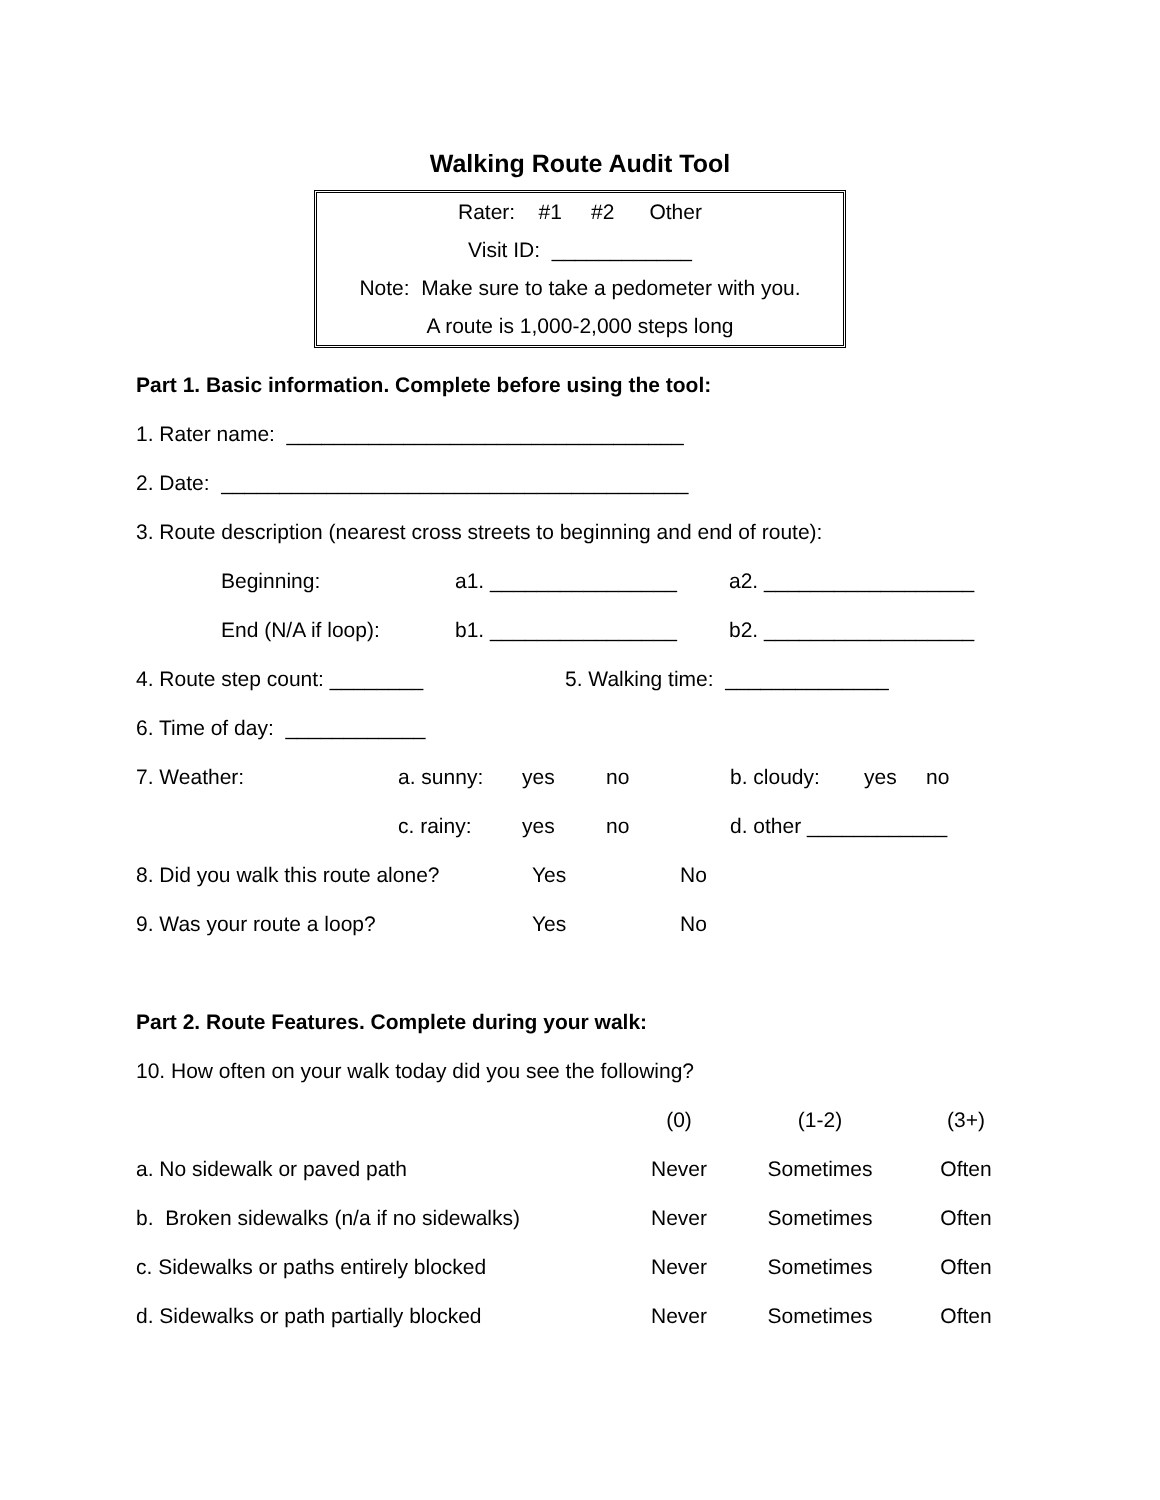Walking Route Audit Tool
Rater: #1 #2 Other
Visit ID: ____________
Note: Make sure to take a pedometer with you.
A route is 1,000-2,000 steps long
Part 1. Basic information. Complete before using the tool:
1. Rater name: __________________________________
2. Date: ________________________________________
3. Route description (nearest cross streets to beginning and end of route):
| | Beginning: | a1. ________________ | a2. __________________ |
| | End (N/A if loop): | b1. ________________ | b2. __________________ |
| 4. Route step count: ________ | 5. Walking time: ______________ |
| 6. Time of day: ____________ | |
| 7. Weather: | a. sunny: | yes | no | b. cloudy: | yes | no |
| | c. rainy: | yes | no | d. other ____________ | | |
| 8. Did you walk this route alone? | Yes | No |
| 9. Was your route a loop? | Yes | No |
Part 2. Route Features. Complete during your walk:
10. How often on your walk today did you see the following?
| | (0) | (1-2) | (3+) |
| a. No sidewalk or paved path | Never | Sometimes | Often |
| b. Broken sidewalks (n/a if no sidewalks) | Never | Sometimes | Often |
| c. Sidewalks or paths entirely blocked | Never | Sometimes | Often |
| d. Sidewalks or path partially blocked | Never | Sometimes | Often |